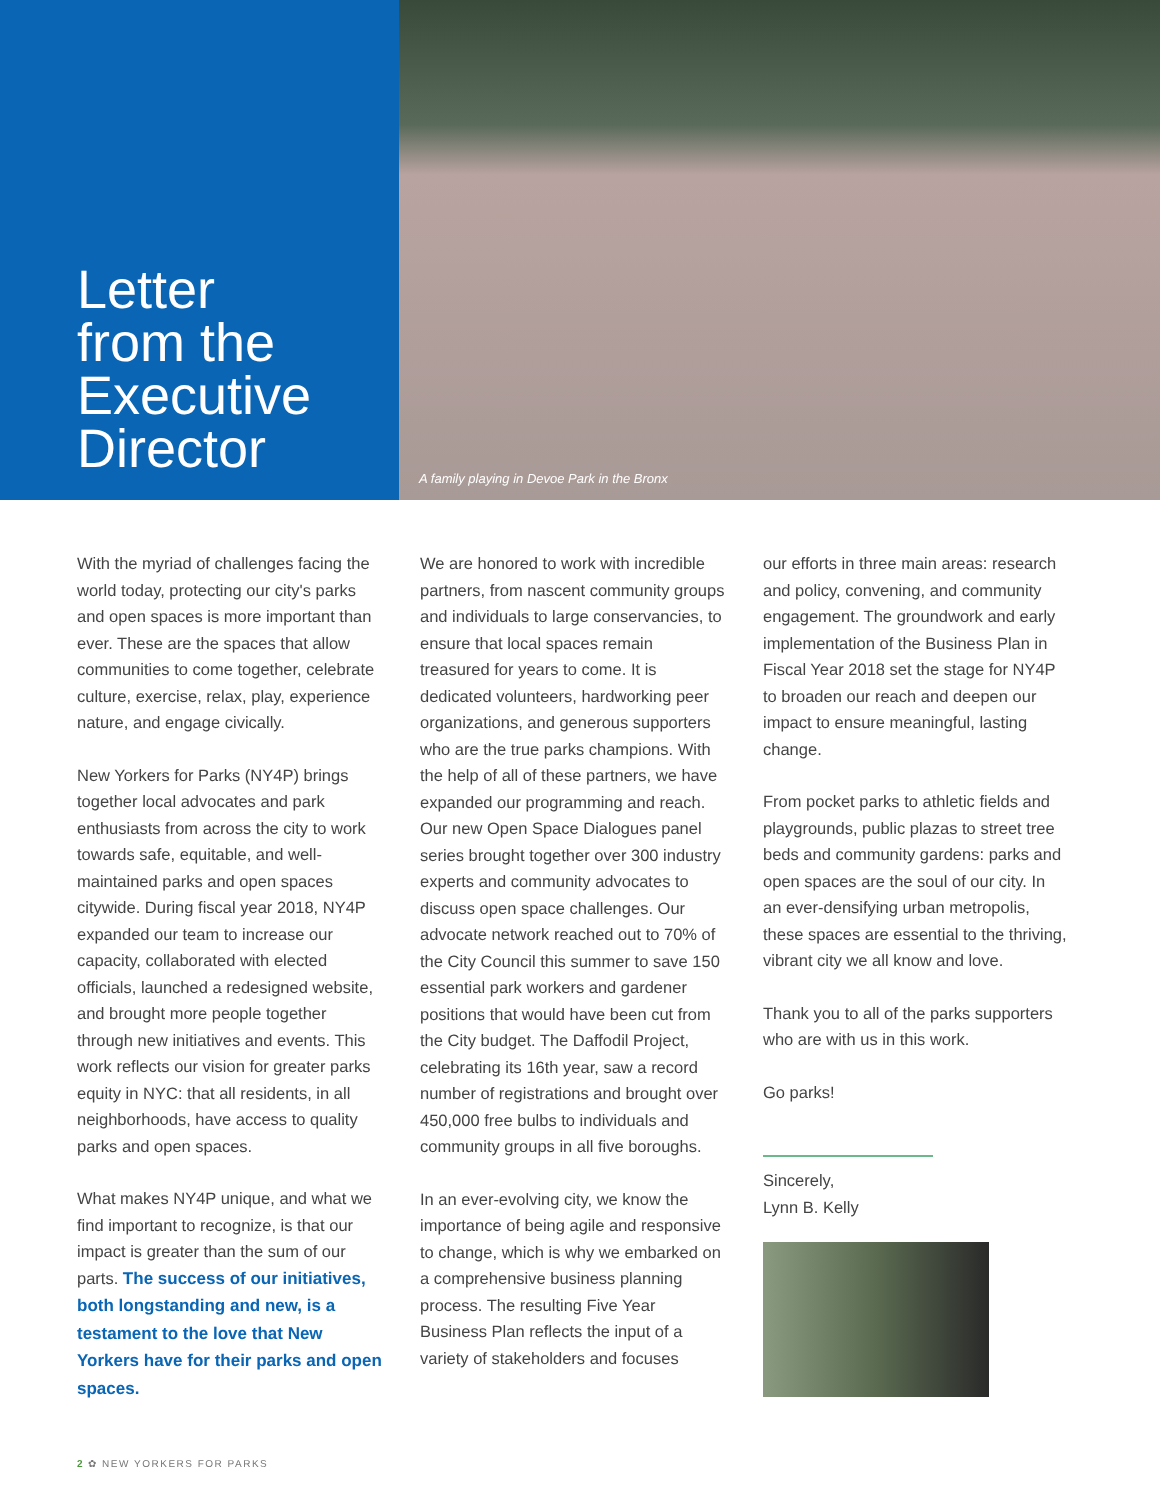Letter
from the
Executive
Director
A family playing in Devoe Park in the Bronx
With the myriad of challenges facing the world today, protecting our city's parks and open spaces is more important than ever. These are the spaces that allow communities to come together, celebrate culture, exercise, relax, play, experience nature, and engage civically.
New Yorkers for Parks (NY4P) brings together local advocates and park enthusiasts from across the city to work towards safe, equitable, and well-maintained parks and open spaces citywide. During fiscal year 2018, NY4P expanded our team to increase our capacity, collaborated with elected officials, launched a redesigned website, and brought more people together through new initiatives and events. This work reflects our vision for greater parks equity in NYC: that all residents, in all neighborhoods, have access to quality parks and open spaces.
What makes NY4P unique, and what we find important to recognize, is that our impact is greater than the sum of our parts. The success of our initiatives, both longstanding and new, is a testament to the love that New Yorkers have for their parks and open spaces.
We are honored to work with incredible partners, from nascent community groups and individuals to large conservancies, to ensure that local spaces remain treasured for years to come. It is dedicated volunteers, hardworking peer organizations, and generous supporters who are the true parks champions. With the help of all of these partners, we have expanded our programming and reach. Our new Open Space Dialogues panel series brought together over 300 industry experts and community advocates to discuss open space challenges. Our advocate network reached out to 70% of the City Council this summer to save 150 essential park workers and gardener positions that would have been cut from the City budget. The Daffodil Project, celebrating its 16th year, saw a record number of registrations and brought over 450,000 free bulbs to individuals and community groups in all five boroughs.
In an ever-evolving city, we know the importance of being agile and responsive to change, which is why we embarked on a comprehensive business planning process. The resulting Five Year Business Plan reflects the input of a variety of stakeholders and focuses
our efforts in three main areas: research and policy, convening, and community engagement. The groundwork and early implementation of the Business Plan in Fiscal Year 2018 set the stage for NY4P to broaden our reach and deepen our impact to ensure meaningful, lasting change.
From pocket parks to athletic fields and playgrounds, public plazas to street tree beds and community gardens: parks and open spaces are the soul of our city. In an ever-densifying urban metropolis, these spaces are essential to the thriving, vibrant city we all know and love.
Thank you to all of the parks supporters who are with us in this work.
Go parks!
Sincerely,
Lynn B. Kelly
2 ✿ NEW YORKERS FOR PARKS